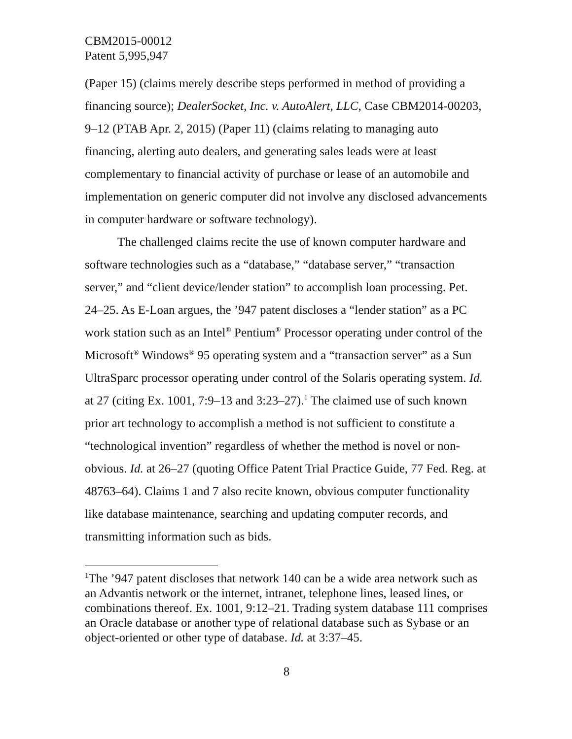CBM2015-00012
Patent 5,995,947
(Paper 15) (claims merely describe steps performed in method of providing a financing source); DealerSocket, Inc. v. AutoAlert, LLC, Case CBM2014-00203, 9–12 (PTAB Apr. 2, 2015) (Paper 11) (claims relating to managing auto financing, alerting auto dealers, and generating sales leads were at least complementary to financial activity of purchase or lease of an automobile and implementation on generic computer did not involve any disclosed advancements in computer hardware or software technology).
The challenged claims recite the use of known computer hardware and software technologies such as a “database,” “database server,” “transaction server,” and “client device/lender station” to accomplish loan processing. Pet. 24–25. As E-Loan argues, the ’947 patent discloses a “lender station” as a PC work station such as an Intel<sup>®</sup> Pentium<sup>®</sup> Processor operating under control of the Microsoft<sup>®</sup> Windows<sup>®</sup> 95 operating system and a “transaction server” as a Sun UltraSparc processor operating under control of the Solaris operating system. Id. at 27 (citing Ex. 1001, 7:9–13 and 3:23–27).<sup>1</sup> The claimed use of such known prior art technology to accomplish a method is not sufficient to constitute a “technological invention” regardless of whether the method is novel or non-obvious. Id. at 26–27 (quoting Office Patent Trial Practice Guide, 77 Fed. Reg. at 48763–64). Claims 1 and 7 also recite known, obvious computer functionality like database maintenance, searching and updating computer records, and transmitting information such as bids.
<sup>1</sup> The ’947 patent discloses that network 140 can be a wide area network such as an Advantis network or the internet, intranet, telephone lines, leased lines, or combinations thereof. Ex. 1001, 9:12–21. Trading system database 111 comprises an Oracle database or another type of relational database such as Sybase or an object-oriented or other type of database. Id. at 3:37–45.
8